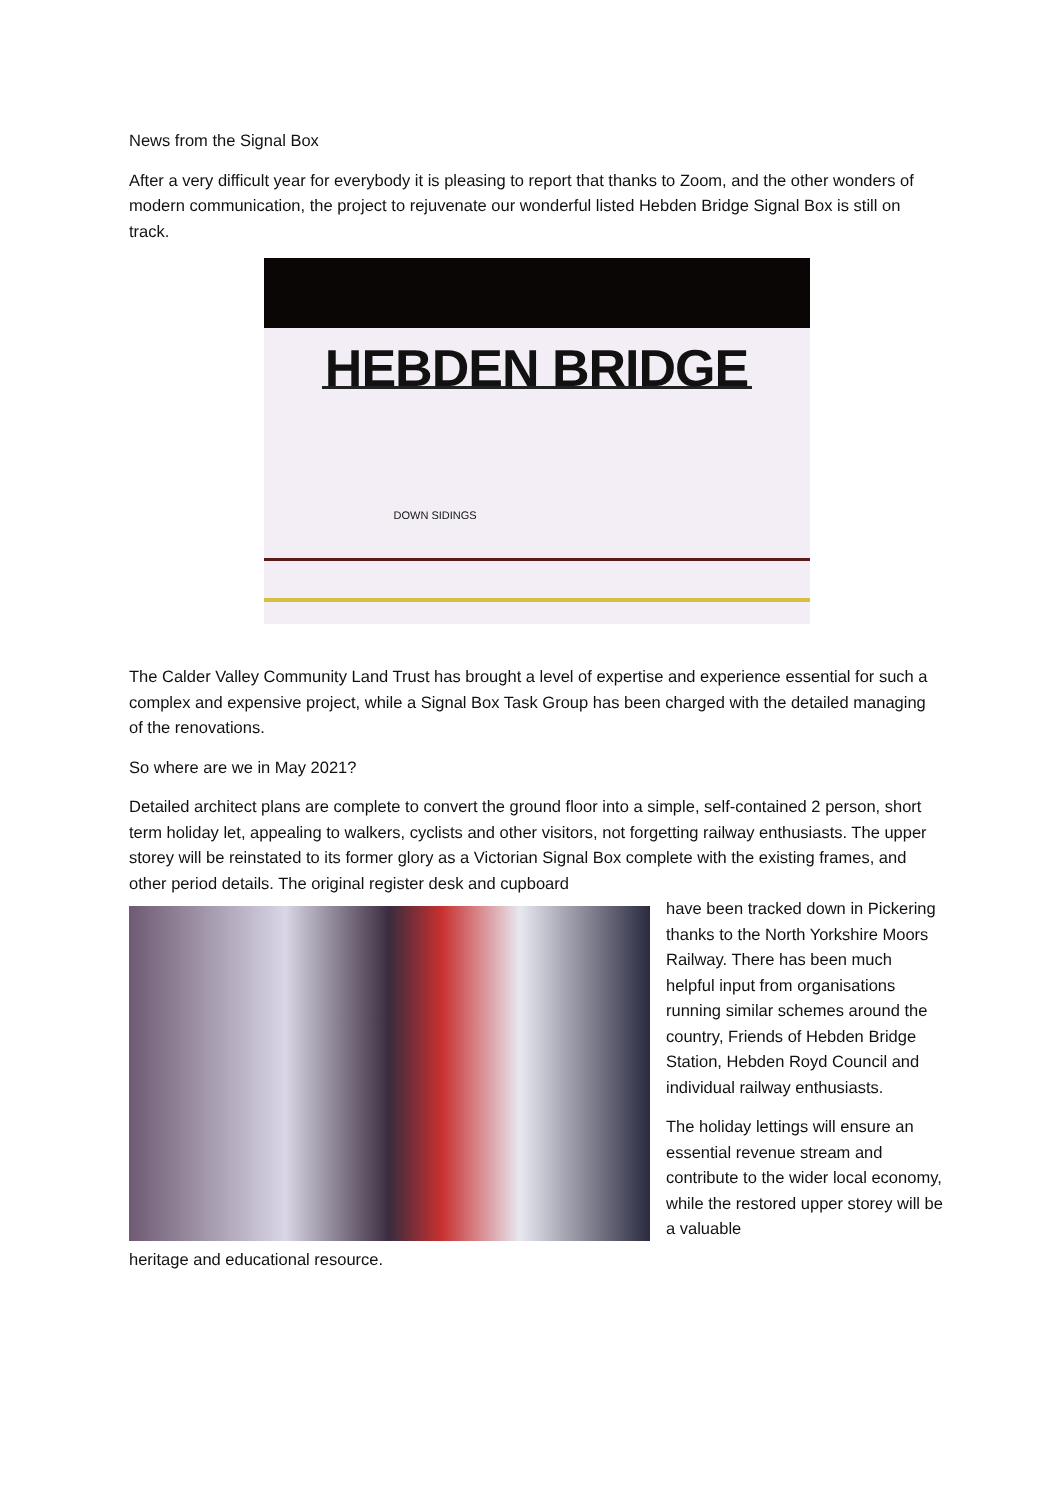News from the Signal Box
After a very difficult year for everybody it is pleasing to report that thanks to Zoom, and the other wonders of modern communication, the project to rejuvenate our wonderful listed Hebden Bridge Signal Box is still on track.
HEBDEN BRIDGE
DOWN SIDINGS
The Calder Valley Community Land Trust has brought a level of expertise and experience essential for such a complex and expensive project, while a Signal Box Task Group has been charged with the detailed managing of the renovations.
So where are we in May 2021?
Detailed architect plans are complete to convert the ground floor into a simple, self-contained 2 person, short term holiday let, appealing to walkers, cyclists and other visitors, not forgetting railway enthusiasts. The upper storey will be reinstated to its former glory as a Victorian Signal Box complete with the existing frames, and other period details. The original register desk and cupboard
have been tracked down in Pickering thanks to the North Yorkshire Moors Railway. There has been much helpful input from organisations running similar schemes around the country, Friends of Hebden Bridge Station, Hebden Royd Council and individual railway enthusiasts.
The holiday lettings will ensure an essential revenue stream and contribute to the wider local economy, while the restored upper storey will be a valuable
heritage and educational resource.